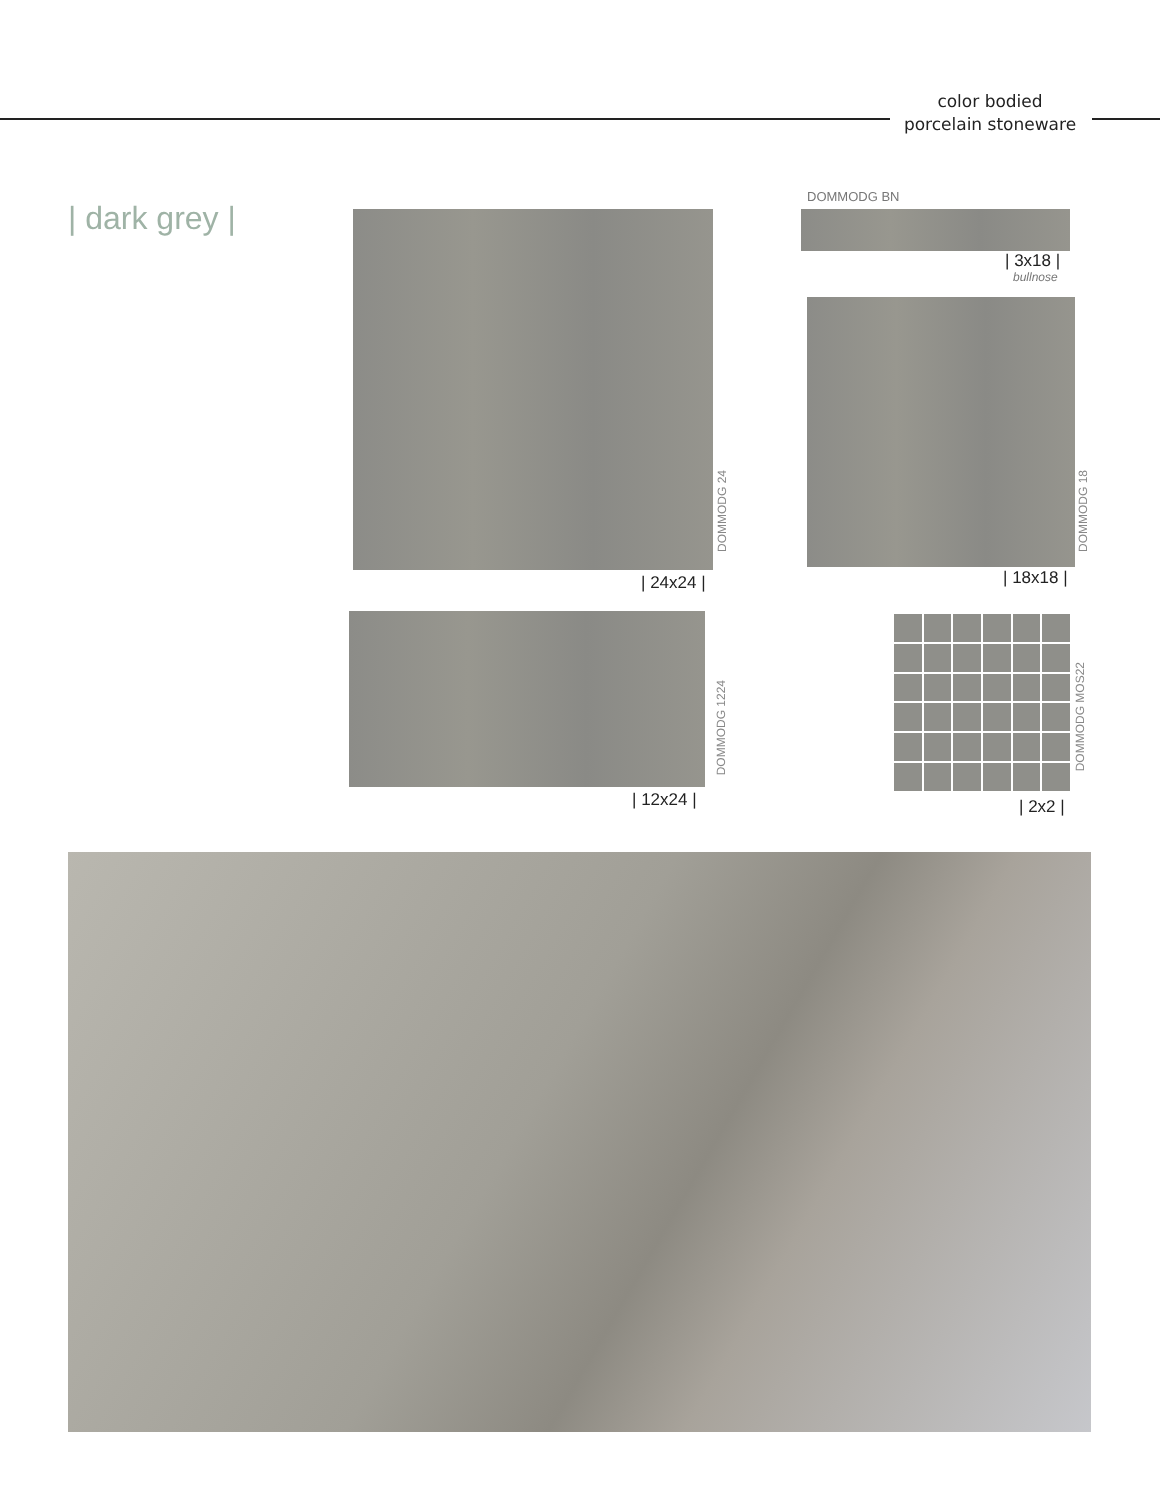color bodied
porcelain stoneware
| dark grey |
DOMMODG BN
| 3x18 |
bullnose
DOMMODG 24
| 24x24 |
DOMMODG 18
| 18x18 |
DOMMODG 1224
| 12x24 |
DOMMODG MOS22
| 2x2 |